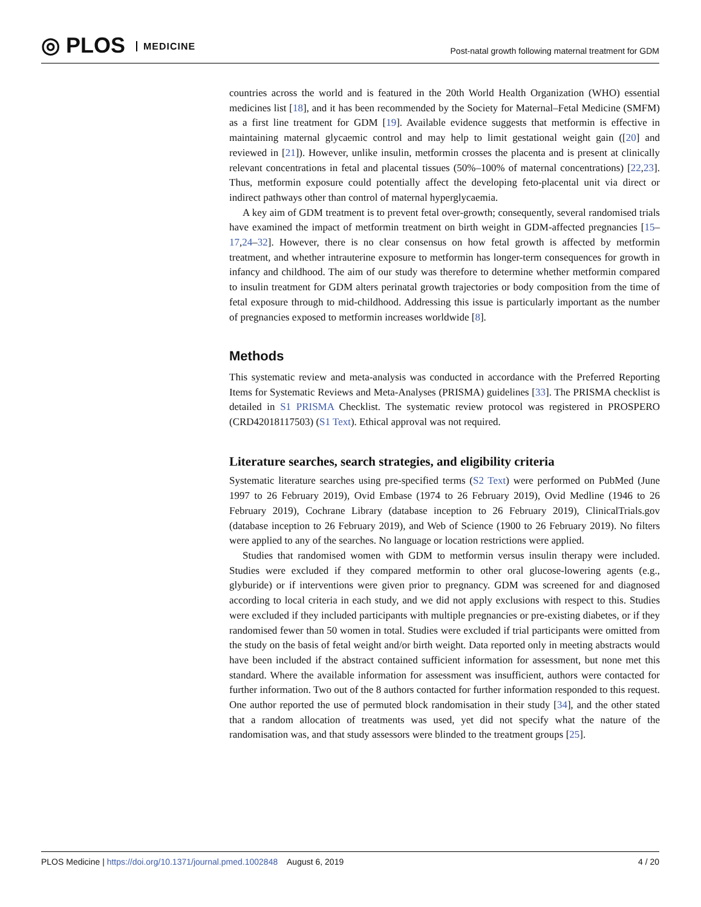◎ PLOS MEDICINE
Post-natal growth following maternal treatment for GDM
countries across the world and is featured in the 20th World Health Organization (WHO) essential medicines list [18], and it has been recommended by the Society for Maternal–Fetal Medicine (SMFM) as a first line treatment for GDM [19]. Available evidence suggests that metformin is effective in maintaining maternal glycaemic control and may help to limit gestational weight gain ([20] and reviewed in [21]). However, unlike insulin, metformin crosses the placenta and is present at clinically relevant concentrations in fetal and placental tissues (50%–100% of maternal concentrations) [22,23]. Thus, metformin exposure could potentially affect the developing feto-placental unit via direct or indirect pathways other than control of maternal hyperglycaemia.
A key aim of GDM treatment is to prevent fetal over-growth; consequently, several randomised trials have examined the impact of metformin treatment on birth weight in GDM-affected pregnancies [15–17,24–32]. However, there is no clear consensus on how fetal growth is affected by metformin treatment, and whether intrauterine exposure to metformin has longer-term consequences for growth in infancy and childhood. The aim of our study was therefore to determine whether metformin compared to insulin treatment for GDM alters perinatal growth trajectories or body composition from the time of fetal exposure through to mid-childhood. Addressing this issue is particularly important as the number of pregnancies exposed to metformin increases worldwide [8].
Methods
This systematic review and meta-analysis was conducted in accordance with the Preferred Reporting Items for Systematic Reviews and Meta-Analyses (PRISMA) guidelines [33]. The PRISMA checklist is detailed in S1 PRISMA Checklist. The systematic review protocol was registered in PROSPERO (CRD42018117503) (S1 Text). Ethical approval was not required.
Literature searches, search strategies, and eligibility criteria
Systematic literature searches using pre-specified terms (S2 Text) were performed on PubMed (June 1997 to 26 February 2019), Ovid Embase (1974 to 26 February 2019), Ovid Medline (1946 to 26 February 2019), Cochrane Library (database inception to 26 February 2019), ClinicalTrials.gov (database inception to 26 February 2019), and Web of Science (1900 to 26 February 2019). No filters were applied to any of the searches. No language or location restrictions were applied.
Studies that randomised women with GDM to metformin versus insulin therapy were included. Studies were excluded if they compared metformin to other oral glucose-lowering agents (e.g., glyburide) or if interventions were given prior to pregnancy. GDM was screened for and diagnosed according to local criteria in each study, and we did not apply exclusions with respect to this. Studies were excluded if they included participants with multiple pregnancies or pre-existing diabetes, or if they randomised fewer than 50 women in total. Studies were excluded if trial participants were omitted from the study on the basis of fetal weight and/or birth weight. Data reported only in meeting abstracts would have been included if the abstract contained sufficient information for assessment, but none met this standard. Where the available information for assessment was insufficient, authors were contacted for further information. Two out of the 8 authors contacted for further information responded to this request. One author reported the use of permuted block randomisation in their study [34], and the other stated that a random allocation of treatments was used, yet did not specify what the nature of the randomisation was, and that study assessors were blinded to the treatment groups [25].
PLOS Medicine | https://doi.org/10.1371/journal.pmed.1002848 August 6, 2019
4 / 20